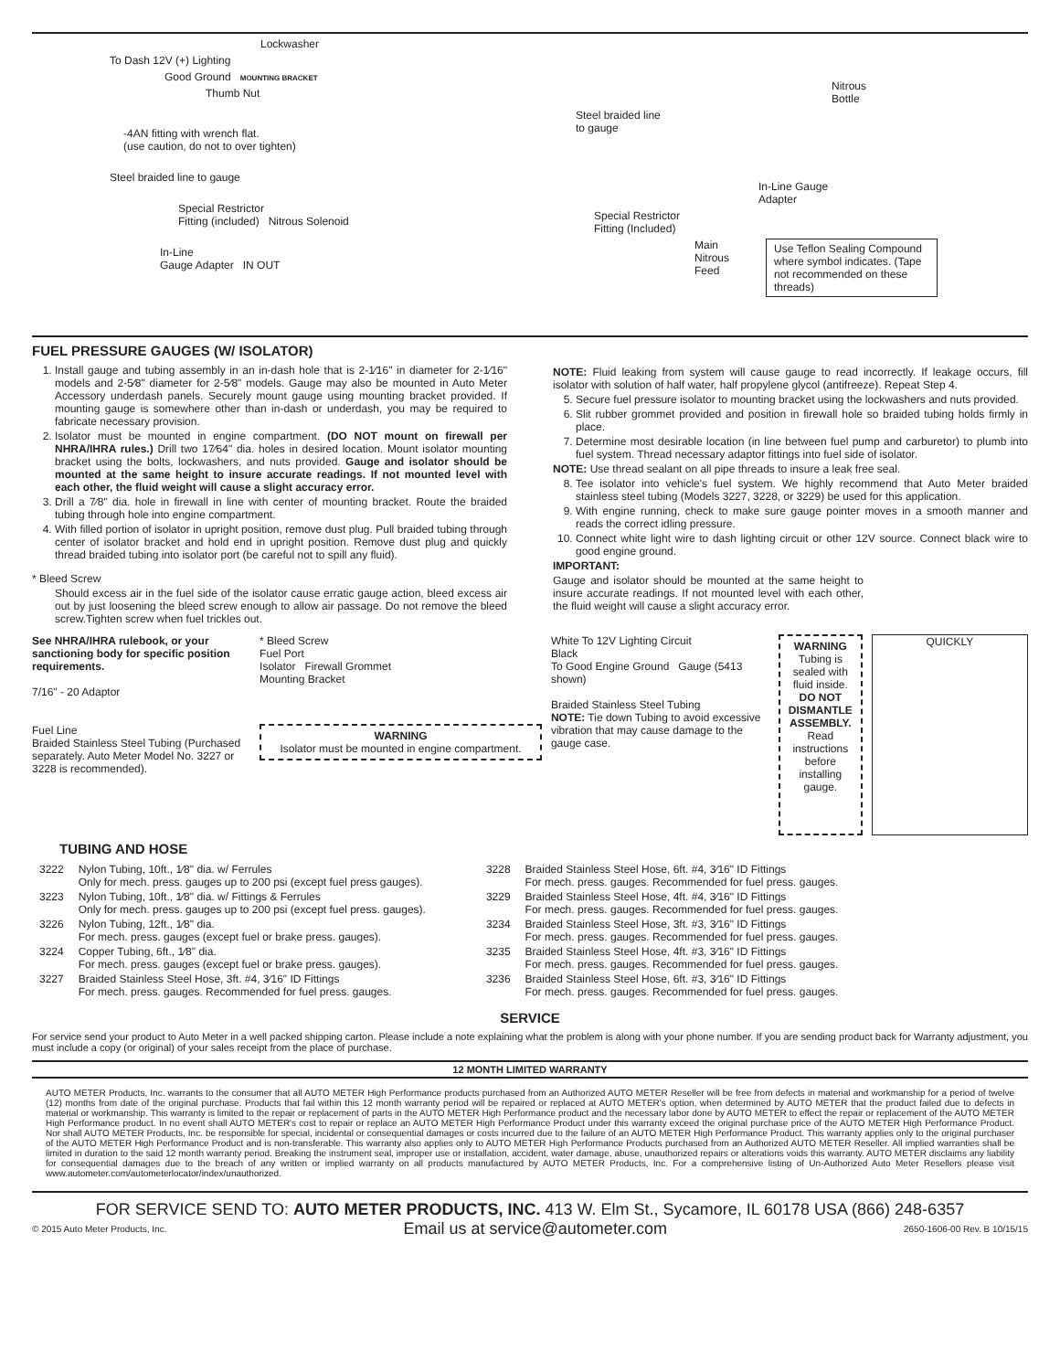Lockwasher
To Dash 12V (+) Lighting
Good Ground MOUNTING BRACKET
Thumb Nut
-4AN fitting with wrench flat.
(use caution, do not to over tighten)
Steel braided line to gauge
Special Restrictor
Fitting (included) Nitrous Solenoid
In-Line
Gauge Adapter IN OUT
Nitrous
Bottle
Steel braided line
to gauge
In-Line Gauge
Adapter
Special Restrictor
Fitting (Included)
Main
Nitrous
Feed Use Teflon Sealing Compound where symbol indicates. (Tape not recommended on these threads)
FUEL PRESSURE GAUGES (W/ ISOLATOR)
1. Install gauge and tubing assembly in an in-dash hole that is 2-1⁄16" in diameter for 2-1⁄16" models and 2-5⁄8" diameter for 2-5⁄8" models. Gauge may also be mounted in Auto Meter Accessory underdash panels. Securely mount gauge using mounting bracket provided. If mounting gauge is somewhere other than in-dash or underdash, you may be required to fabricate necessary provision.
2. Isolator must be mounted in engine compartment. (DO NOT mount on firewall per NHRA/IHRA rules.) Drill two 17⁄64" dia. holes in desired location. Mount isolator mounting bracket using the bolts, lockwashers, and nuts provided. Gauge and isolator should be mounted at the same height to insure accurate readings. If not mounted level with each other, the fluid weight will cause a slight accuracy error.
3. Drill a 7⁄8" dia. hole in firewall in line with center of mounting bracket. Route the braided tubing through hole into engine compartment.
4. With filled portion of isolator in upright position, remove dust plug. Pull braided tubing through center of isolator bracket and hold end in upright position. Remove dust plug and quickly thread braided tubing into isolator port (be careful not to spill any fluid).
* Bleed Screw
Should excess air in the fuel side of the isolator cause erratic gauge action, bleed excess air out by just loosening the bleed screw enough to allow air passage. Do not remove the bleed screw.Tighten screw when fuel trickles out.
NOTE: Fluid leaking from system will cause gauge to read incorrectly. If leakage occurs, fill isolator with solution of half water, half propylene glycol (antifreeze). Repeat Step 4.
5. Secure fuel pressure isolator to mounting bracket using the lockwashers and nuts provided.
6. Slit rubber grommet provided and position in firewall hole so braided tubing holds firmly in place.
7. Determine most desirable location (in line between fuel pump and carburetor) to plumb into fuel system. Thread necessary adaptor fittings into fuel side of isolator.
NOTE: Use thread sealant on all pipe threads to insure a leak free seal.
8. Tee isolator into vehicle's fuel system. We highly recommend that Auto Meter braided stainless steel tubing (Models 3227, 3228, or 3229) be used for this application.
9. With engine running, check to make sure gauge pointer moves in a smooth manner and reads the correct idling pressure.
10. Connect white light wire to dash lighting circuit or other 12V source. Connect black wire to good engine ground.
IMPORTANT:
Gauge and isolator should be mounted at the same height to insure accurate readings. If not mounted level with each other, the fluid weight will cause a slight accuracy error.
See NHRA/IHRA rulebook, or your sanctioning body for specific position requirements.
7/16" - 20 Adaptor
Fuel Line
Braided Stainless Steel Tubing (Purchased separately. Auto Meter Model No. 3227 or 3228 is recommended).
* Bleed Screw
Fuel Port
Isolator Firewall Grommet
Mounting Bracket
WARNING
Isolator must be mounted in engine compartment.
White To 12V Lighting Circuit
Black
To Good Engine Ground Gauge (5413 shown)
Braided Stainless Steel Tubing
NOTE: Tie down Tubing to avoid excessive vibration that may cause damage to the gauge case.
WARNING
Tubing is sealed with fluid inside. DO NOT DISMANTLE ASSEMBLY. Read instructions before installing gauge.
QUICKLY
TUBING AND HOSE
| 3222 | Nylon Tubing, 10ft., 1⁄8" dia. w/ Ferrules Only for mech. press. gauges up to 200 psi (except fuel press gauges). |
| 3223 | Nylon Tubing, 10ft., 1⁄8" dia. w/ Fittings & Ferrules Only for mech. press. gauges up to 200 psi (except fuel press. gauges). |
| 3226 | Nylon Tubing, 12ft., 1⁄8" dia. For mech. press. gauges (except fuel or brake press. gauges). |
| 3224 | Copper Tubing, 6ft., 1⁄8" dia. For mech. press. gauges (except fuel or brake press. gauges). |
| 3227 | Braided Stainless Steel Hose, 3ft. #4, 3⁄16" ID Fittings For mech. press. gauges. Recommended for fuel press. gauges. |
| 3228 | Braided Stainless Steel Hose, 6ft. #4, 3⁄16" ID Fittings For mech. press. gauges. Recommended for fuel press. gauges. |
| 3229 | Braided Stainless Steel Hose, 4ft. #4, 3⁄16" ID Fittings For mech. press. gauges. Recommended for fuel press. gauges. |
| 3234 | Braided Stainless Steel Hose, 3ft. #3, 3⁄16" ID Fittings For mech. press. gauges. Recommended for fuel press. gauges. |
| 3235 | Braided Stainless Steel Hose, 4ft. #3, 3⁄16" ID Fittings For mech. press. gauges. Recommended for fuel press. gauges. |
| 3236 | Braided Stainless Steel Hose, 6ft. #3, 3⁄16" ID Fittings For mech. press. gauges. Recommended for fuel press. gauges. |
SERVICE
For service send your product to Auto Meter in a well packed shipping carton. Please include a note explaining what the problem is along with your phone number. If you are sending product back for Warranty adjustment, you must include a copy (or original) of your sales receipt from the place of purchase.
12 MONTH LIMITED WARRANTY
AUTO METER Products, Inc. warrants to the consumer that all AUTO METER High Performance products purchased from an Authorized AUTO METER Reseller will be free from defects in material and workmanship for a period of twelve (12) months from date of the original purchase. Products that fail within this 12 month warranty period will be repaired or replaced at AUTO METER's option, when determined by AUTO METER that the product failed due to defects in material or workmanship. This warranty is limited to the repair or replacement of parts in the AUTO METER High Performance product and the necessary labor done by AUTO METER to effect the repair or replacement of the AUTO METER High Performance product. In no event shall AUTO METER's cost to repair or replace an AUTO METER High Performance Product under this warranty exceed the original purchase price of the AUTO METER High Performance Product. Nor shall AUTO METER Products, Inc. be responsible for special, incidental or consequential damages or costs incurred due to the failure of an AUTO METER High Performance Product. This warranty applies only to the original purchaser of the AUTO METER High Performance Product and is non-transferable. This warranty also applies only to AUTO METER High Performance Products purchased from an Authorized AUTO METER Reseller. All implied warranties shall be limited in duration to the said 12 month warranty period. Breaking the instrument seal, improper use or installation, accident, water damage, abuse, unauthorized repairs or alterations voids this warranty. AUTO METER disclaims any liability for consequential damages due to the breach of any written or implied warranty on all products manufactured by AUTO METER Products, Inc. For a comprehensive listing of Un-Authorized Auto Meter Resellers please visit www.autometer.com/autometerlocator/index/unauthorized.
FOR SERVICE SEND TO: AUTO METER PRODUCTS, INC. 413 W. Elm St., Sycamore, IL 60178 USA (866) 248-6357
© 2015 Auto Meter Products, Inc. Email us at service@autometer.com 2650-1606-00 Rev. B 10/15/15